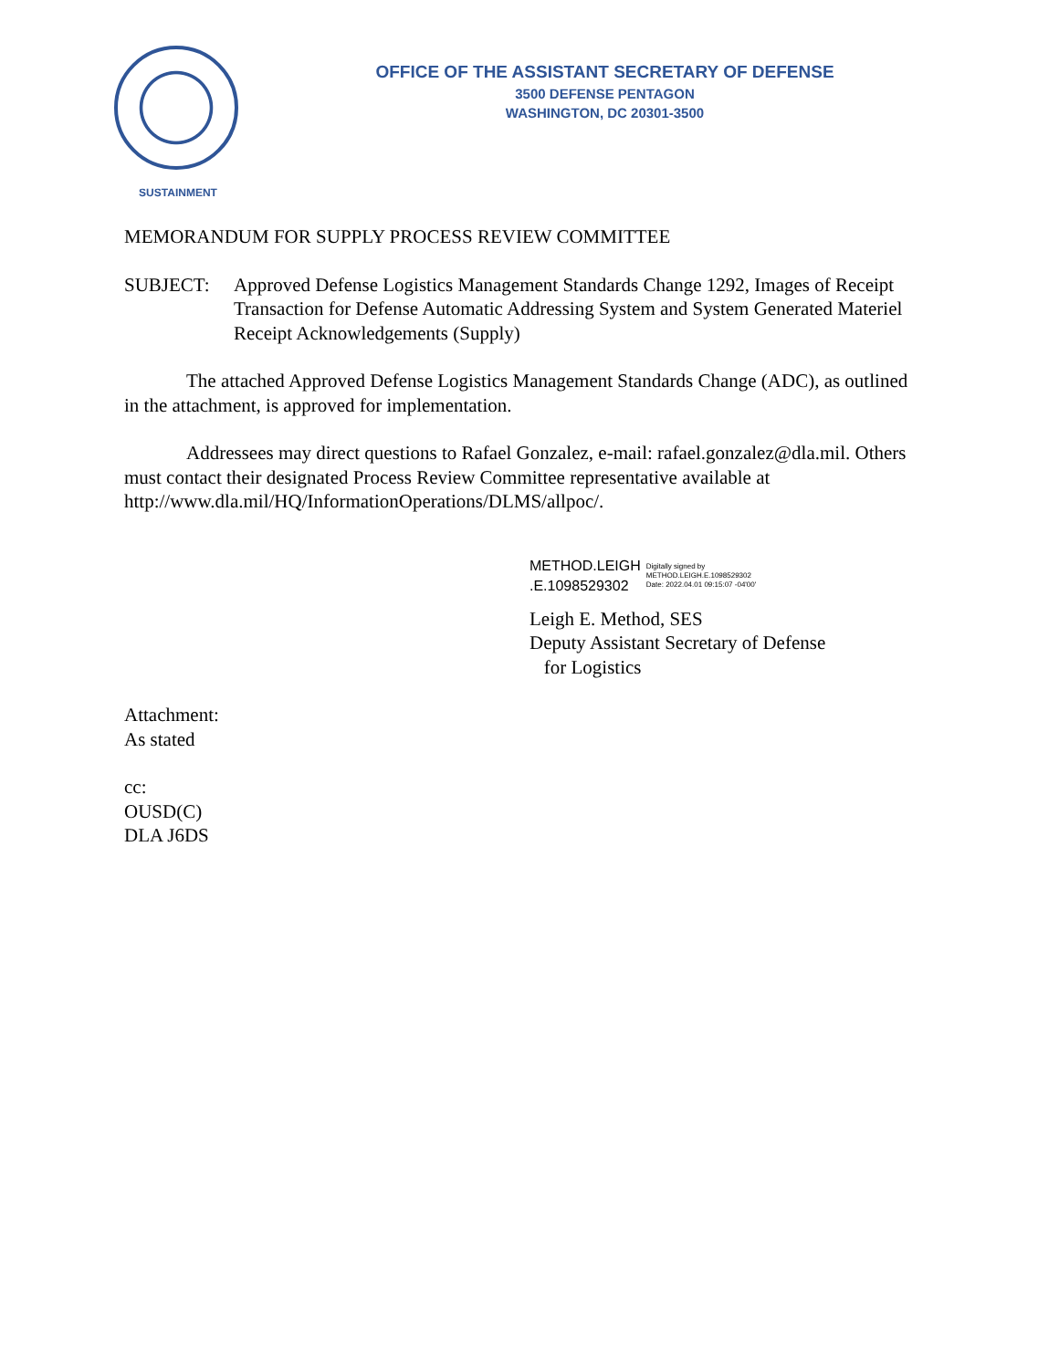SUSTAINMENT
OFFICE OF THE ASSISTANT SECRETARY OF DEFENSE
3500 DEFENSE PENTAGON
WASHINGTON, DC 20301-3500
MEMORANDUM FOR SUPPLY PROCESS REVIEW COMMITTEE
SUBJECT: Approved Defense Logistics Management Standards Change 1292, Images of Receipt Transaction for Defense Automatic Addressing System and System Generated Materiel Receipt Acknowledgements (Supply)
The attached Approved Defense Logistics Management Standards Change (ADC), as outlined in the attachment, is approved for implementation.
Addressees may direct questions to Rafael Gonzalez, e-mail: rafael.gonzalez@dla.mil. Others must contact their designated Process Review Committee representative available at http://www.dla.mil/HQ/InformationOperations/DLMS/allpoc/.
METHOD.LEIGH
.E.1098529302
Digitally signed by
METHOD.LEIGH.E.1098529302
Date: 2022.04.01 09:15:07 -04'00'
Leigh E. Method, SES
Deputy Assistant Secretary of Defense
for Logistics
Attachment:
As stated
cc:
OUSD(C)
DLA J6DS